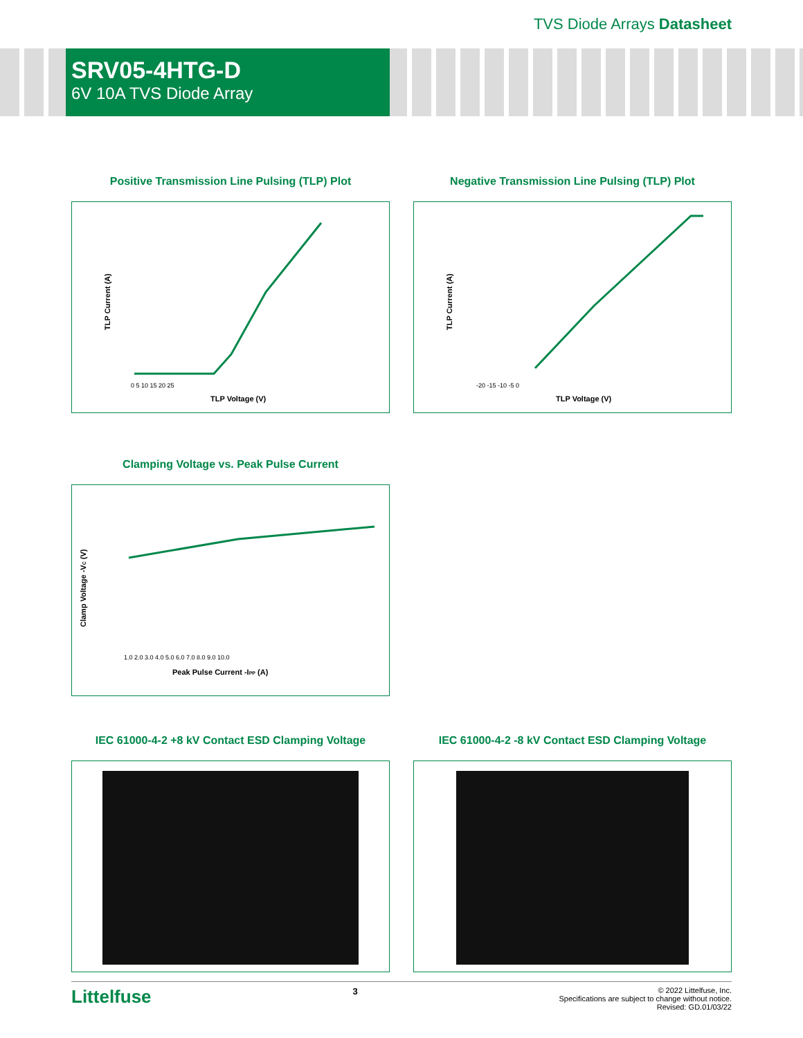TVS Diode Arrays Datasheet
SRV05-4HTG-D
6V 10A TVS Diode Array
Positive Transmission Line Pulsing (TLP) Plot
TLP Voltage (V)
TLP Current (A)
0 5 10 15 20 25
Negative Transmission Line Pulsing (TLP) Plot
TLP Voltage (V)
TLP Current (A)
-20 -15 -10 -5 0
Clamping Voltage vs. Peak Pulse Current
Peak Pulse Current -IPP (A)
Clamp Voltage -VC (V)
1.0 2.0 3.0 4.0 5.0 6.0 7.0 8.0 9.0 10.0
IEC 61000-4-2 +8 kV Contact ESD Clamping Voltage
IEC 61000-4-2 -8 kV Contact ESD Clamping Voltage
Littelfuse
3
© 2022 Littelfuse, Inc.
Specifications are subject to change without notice.
Revised: GD.01/03/22